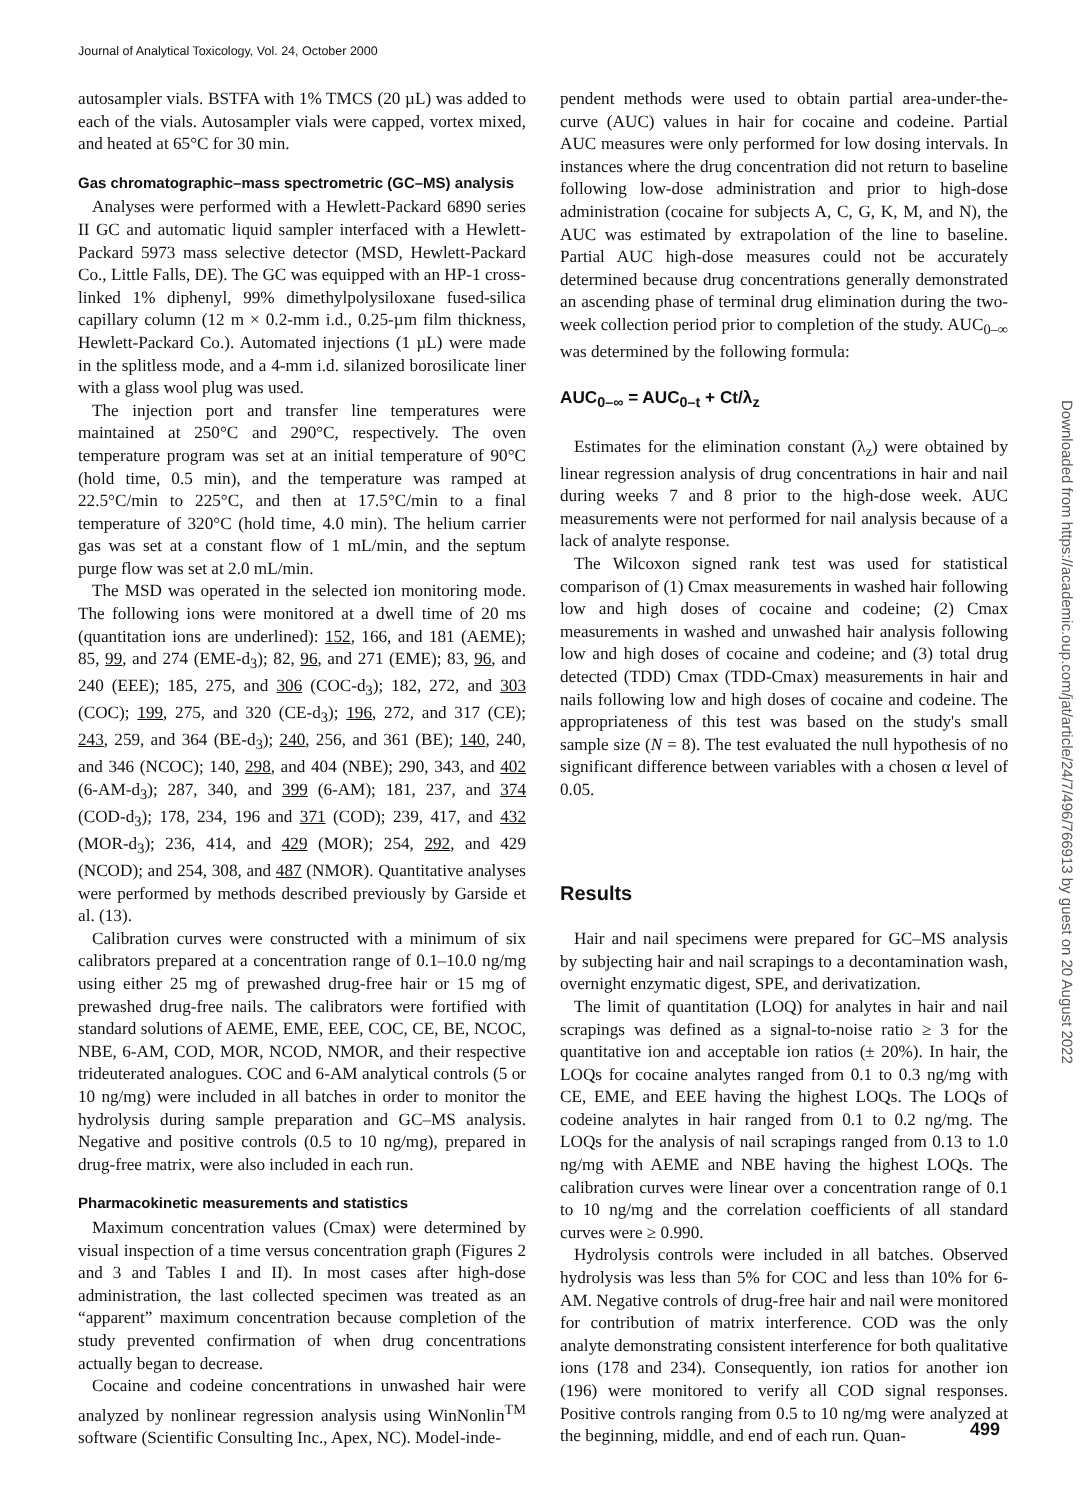Journal of Analytical Toxicology, Vol. 24, October 2000
autosampler vials. BSTFA with 1% TMCS (20 µL) was added to each of the vials. Autosampler vials were capped, vortex mixed, and heated at 65°C for 30 min.
Gas chromatographic–mass spectrometric (GC–MS) analysis
Analyses were performed with a Hewlett-Packard 6890 series II GC and automatic liquid sampler interfaced with a Hewlett-Packard 5973 mass selective detector (MSD, Hewlett-Packard Co., Little Falls, DE). The GC was equipped with an HP-1 cross-linked 1% diphenyl, 99% dimethylpolysiloxane fused-silica capillary column (12 m × 0.2-mm i.d., 0.25-µm film thickness, Hewlett-Packard Co.). Automated injections (1 µL) were made in the splitless mode, and a 4-mm i.d. silanized borosilicate liner with a glass wool plug was used.
The injection port and transfer line temperatures were maintained at 250°C and 290°C, respectively. The oven temperature program was set at an initial temperature of 90°C (hold time, 0.5 min), and the temperature was ramped at 22.5°C/min to 225°C, and then at 17.5°C/min to a final temperature of 320°C (hold time, 4.0 min). The helium carrier gas was set at a constant flow of 1 mL/min, and the septum purge flow was set at 2.0 mL/min.
The MSD was operated in the selected ion monitoring mode. The following ions were monitored at a dwell time of 20 ms (quantitation ions are underlined): 152, 166, and 181 (AEME); 85, 99, and 274 (EME-d<sub>3</sub>); 82, 96, and 271 (EME); 83, 96, and 240 (EEE); 185, 275, and 306 (COC-d<sub>3</sub>); 182, 272, and 303 (COC); 199, 275, and 320 (CE-d<sub>3</sub>); 196, 272, and 317 (CE); 243, 259, and 364 (BE-d<sub>3</sub>); 240, 256, and 361 (BE); 140, 240, and 346 (NCOC); 140, 298, and 404 (NBE); 290, 343, and 402 (6-AM-d<sub>3</sub>); 287, 340, and 399 (6-AM); 181, 237, and 374 (COD-d<sub>3</sub>); 178, 234, 196 and 371 (COD); 239, 417, and 432 (MOR-d<sub>3</sub>); 236, 414, and 429 (MOR); 254, 292, and 429 (NCOD); and 254, 308, and 487 (NMOR). Quantitative analyses were performed by methods described previously by Garside et al. (13).
Calibration curves were constructed with a minimum of six calibrators prepared at a concentration range of 0.1–10.0 ng/mg using either 25 mg of prewashed drug-free hair or 15 mg of prewashed drug-free nails. The calibrators were fortified with standard solutions of AEME, EME, EEE, COC, CE, BE, NCOC, NBE, 6-AM, COD, MOR, NCOD, NMOR, and their respective trideuterated analogues. COC and 6-AM analytical controls (5 or 10 ng/mg) were included in all batches in order to monitor the hydrolysis during sample preparation and GC–MS analysis. Negative and positive controls (0.5 to 10 ng/mg), prepared in drug-free matrix, were also included in each run.
Pharmacokinetic measurements and statistics
Maximum concentration values (Cmax) were determined by visual inspection of a time versus concentration graph (Figures 2 and 3 and Tables I and II). In most cases after high-dose administration, the last collected specimen was treated as an “apparent” maximum concentration because completion of the study prevented confirmation of when drug concentrations actually began to decrease.
Cocaine and codeine concentrations in unwashed hair were analyzed by nonlinear regression analysis using WinNonlin<sup>TM</sup> software (Scientific Consulting Inc., Apex, NC). Model-inde-
pendent methods were used to obtain partial area-under-the-curve (AUC) values in hair for cocaine and codeine. Partial AUC measures were only performed for low dosing intervals. In instances where the drug concentration did not return to baseline following low-dose administration and prior to high-dose administration (cocaine for subjects A, C, G, K, M, and N), the AUC was estimated by extrapolation of the line to baseline. Partial AUC high-dose measures could not be accurately determined because drug concentrations generally demonstrated an ascending phase of terminal drug elimination during the two-week collection period prior to completion of the study. AUC<sub>0–∞</sub> was determined by the following formula:
AUC<sub>0–∞</sub> = AUC<sub>0–t</sub> + Ct/λ<sub>z</sub>
Estimates for the elimination constant (λ<sub>z</sub>) were obtained by linear regression analysis of drug concentrations in hair and nail during weeks 7 and 8 prior to the high-dose week. AUC measurements were not performed for nail analysis because of a lack of analyte response.
The Wilcoxon signed rank test was used for statistical comparison of (1) Cmax measurements in washed hair following low and high doses of cocaine and codeine; (2) Cmax measurements in washed and unwashed hair analysis following low and high doses of cocaine and codeine; and (3) total drug detected (TDD) Cmax (TDD-Cmax) measurements in hair and nails following low and high doses of cocaine and codeine. The appropriateness of this test was based on the study's small sample size (N = 8). The test evaluated the null hypothesis of no significant difference between variables with a chosen α level of 0.05.
Results
Hair and nail specimens were prepared for GC–MS analysis by subjecting hair and nail scrapings to a decontamination wash, overnight enzymatic digest, SPE, and derivatization.
The limit of quantitation (LOQ) for analytes in hair and nail scrapings was defined as a signal-to-noise ratio ≥ 3 for the quantitative ion and acceptable ion ratios (± 20%). In hair, the LOQs for cocaine analytes ranged from 0.1 to 0.3 ng/mg with CE, EME, and EEE having the highest LOQs. The LOQs of codeine analytes in hair ranged from 0.1 to 0.2 ng/mg. The LOQs for the analysis of nail scrapings ranged from 0.13 to 1.0 ng/mg with AEME and NBE having the highest LOQs. The calibration curves were linear over a concentration range of 0.1 to 10 ng/mg and the correlation coefficients of all standard curves were ≥ 0.990.
Hydrolysis controls were included in all batches. Observed hydrolysis was less than 5% for COC and less than 10% for 6-AM. Negative controls of drug-free hair and nail were monitored for contribution of matrix interference. COD was the only analyte demonstrating consistent interference for both qualitative ions (178 and 234). Consequently, ion ratios for another ion (196) were monitored to verify all COD signal responses. Positive controls ranging from 0.5 to 10 ng/mg were analyzed at the beginning, middle, and end of each run. Quan-
Downloaded from https://academic.oup.com/jat/article/24/7/496/766913 by guest on 20 August 2022
499